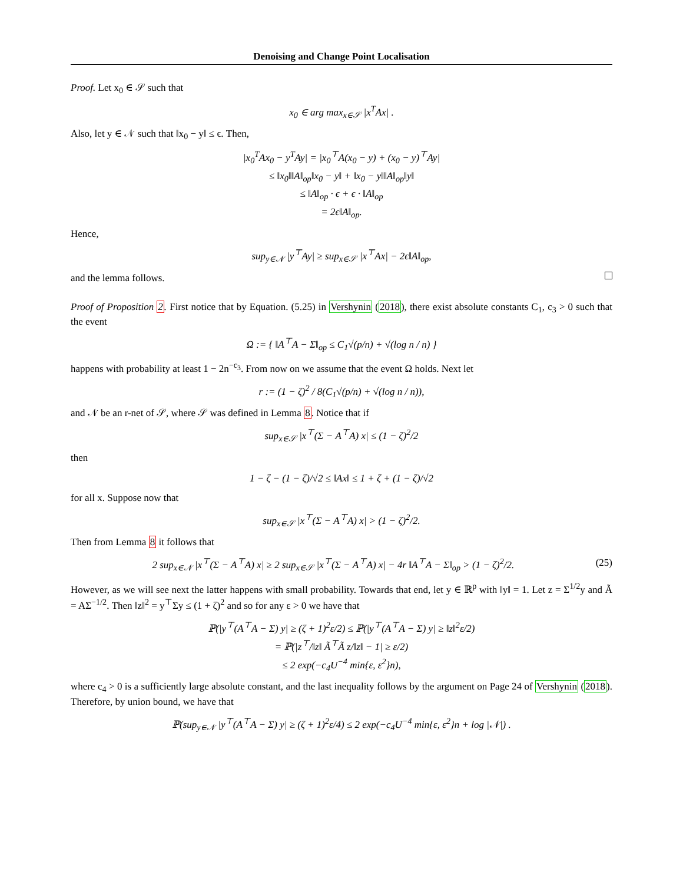Denoising and Change Point Localisation
Proof. Let x<sub>0</sub> ∈ 𝒮 such that
x<sub>0</sub> ∈ arg max<sub>x∈𝒮</sub> |x<sup>T</sup>Ax| .
Also, let y ∈ 𝒩 such that ‖x<sub>0</sub> − y‖ ≤ ϵ. Then,
|x<sub>0</sub><sup>T</sup>Ax<sub>0</sub> − y<sup>T</sup>Ay| = |x<sub>0</sub><sup>⊤</sup>A(x<sub>0</sub> − y) + (x<sub>0</sub> − y)<sup>⊤</sup>Ay|
≤ ‖x<sub>0</sub>‖‖A‖<sub>op</sub>‖x<sub>0</sub> − y‖ + ‖x<sub>0</sub> − y‖‖A‖<sub>op</sub>‖y‖
≤ ‖A‖<sub>op</sub> · ϵ + ϵ · ‖A‖<sub>op</sub>
= 2ϵ‖A‖<sub>op</sub>.
Hence,
sup<sub>y∈𝒩</sub> |y<sup>⊤</sup>Ay| ≥ sup<sub>x∈𝒮</sub> |x<sup>⊤</sup>Ax| − 2ϵ‖A‖<sub>op</sub>,
and the lemma follows.
Proof of Proposition 2. First notice that by Equation. (5.25) in Vershynin (2018), there exist absolute constants C<sub>1</sub>, c<sub>3</sub> > 0 such that the event
Ω := { ‖A<sup>⊤</sup>A − Σ‖<sub>op</sub> ≤ C<sub>1</sub>√(p/n) + √(log n / n) }
happens with probability at least 1 − 2n<sup>−c<sub>3</sub></sup>. From now on we assume that the event Ω holds. Next let
r := (1 − ζ)<sup>2</sup> / 8(C<sub>1</sub>√(p/n) + √(log n / n)),
and 𝒩 be an r-net of 𝒮, where 𝒮 was defined in Lemma 8. Notice that if
sup<sub>x∈𝒮</sub> |x<sup>⊤</sup>(Σ − A<sup>⊤</sup>A) x| ≤ (1 − ζ)<sup>2</sup>/2
then
1 − ζ − (1 − ζ)/√2 ≤ ‖Ax‖ ≤ 1 + ζ + (1 − ζ)/√2
for all x. Suppose now that
sup<sub>x∈𝒮</sub> |x<sup>⊤</sup>(Σ − A<sup>⊤</sup>A) x| > (1 − ζ)<sup>2</sup>/2.
Then from Lemma 8 it follows that
(25) 2 sup<sub>x∈𝒩</sub> |x<sup>⊤</sup>(Σ − A<sup>⊤</sup>A) x| ≥ 2 sup<sub>x∈𝒮</sub> |x<sup>⊤</sup>(Σ − A<sup>⊤</sup>A) x| − 4r ‖A<sup>⊤</sup>A − Σ‖<sub>op</sub> > (1 − ζ)<sup>2</sup>/2.
However, as we will see next the latter happens with small probability. Towards that end, let y ∈ ℝ<sup>p</sup> with ‖y‖ = 1. Let z = Σ<sup>1/2</sup>y and Ã = AΣ<sup>−1/2</sup>. Then ‖z‖<sup>2</sup> = y<sup>⊤</sup>Σy ≤ (1 + ζ)<sup>2</sup> and so for any ε > 0 we have that
ℙ(|y<sup>⊤</sup>(A<sup>⊤</sup>A − Σ) y| ≥ (ζ + 1)<sup>2</sup>ε/2) ≤ ℙ(|y<sup>⊤</sup>(A<sup>⊤</sup>A − Σ) y| ≥ ‖z‖<sup>2</sup>ε/2)
= ℙ(|z<sup>⊤</sup>/‖z‖ Ã<sup>⊤</sup>Ã z/‖z‖ − 1| ≥ ε/2)
≤ 2 exp(−c<sub>4</sub>U<sup>−4</sup> min{ε, ε<sup>2</sup>}n),
where c<sub>4</sub> > 0 is a sufficiently large absolute constant, and the last inequality follows by the argument on Page 24 of Vershynin (2018). Therefore, by union bound, we have that
ℙ(sup<sub>y∈𝒩</sub> |y<sup>⊤</sup>(A<sup>⊤</sup>A − Σ) y| ≥ (ζ + 1)<sup>2</sup>ε/4) ≤ 2 exp(−c<sub>4</sub>U<sup>−4</sup> min{ε, ε<sup>2</sup>}n + log |𝒩|) .